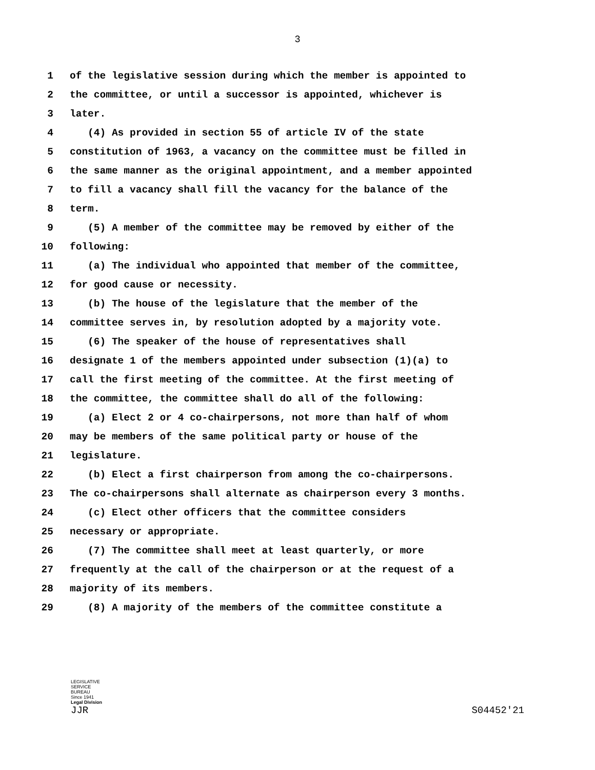3
1 of the legislative session during which the member is appointed to
2 the committee, or until a successor is appointed, whichever is
3 later.
4 (4) As provided in section 55 of article IV of the state
5 constitution of 1963, a vacancy on the committee must be filled in
6 the same manner as the original appointment, and a member appointed
7 to fill a vacancy shall fill the vacancy for the balance of the
8 term.
9 (5) A member of the committee may be removed by either of the
10 following:
11 (a) The individual who appointed that member of the committee,
12 for good cause or necessity.
13 (b) The house of the legislature that the member of the
14 committee serves in, by resolution adopted by a majority vote.
15 (6) The speaker of the house of representatives shall
16 designate 1 of the members appointed under subsection (1)(a) to
17 call the first meeting of the committee. At the first meeting of
18 the committee, the committee shall do all of the following:
19 (a) Elect 2 or 4 co-chairpersons, not more than half of whom
20 may be members of the same political party or house of the
21 legislature.
22 (b) Elect a first chairperson from among the co-chairpersons.
23 The co-chairpersons shall alternate as chairperson every 3 months.
24 (c) Elect other officers that the committee considers
25 necessary or appropriate.
26 (7) The committee shall meet at least quarterly, or more
27 frequently at the call of the chairperson or at the request of a
28 majority of its members.
29 (8) A majority of the members of the committee constitute a
LEGISLATIVE
SERVICE
BUREAU
Since 1941
Legal Division
JJR S04452'21